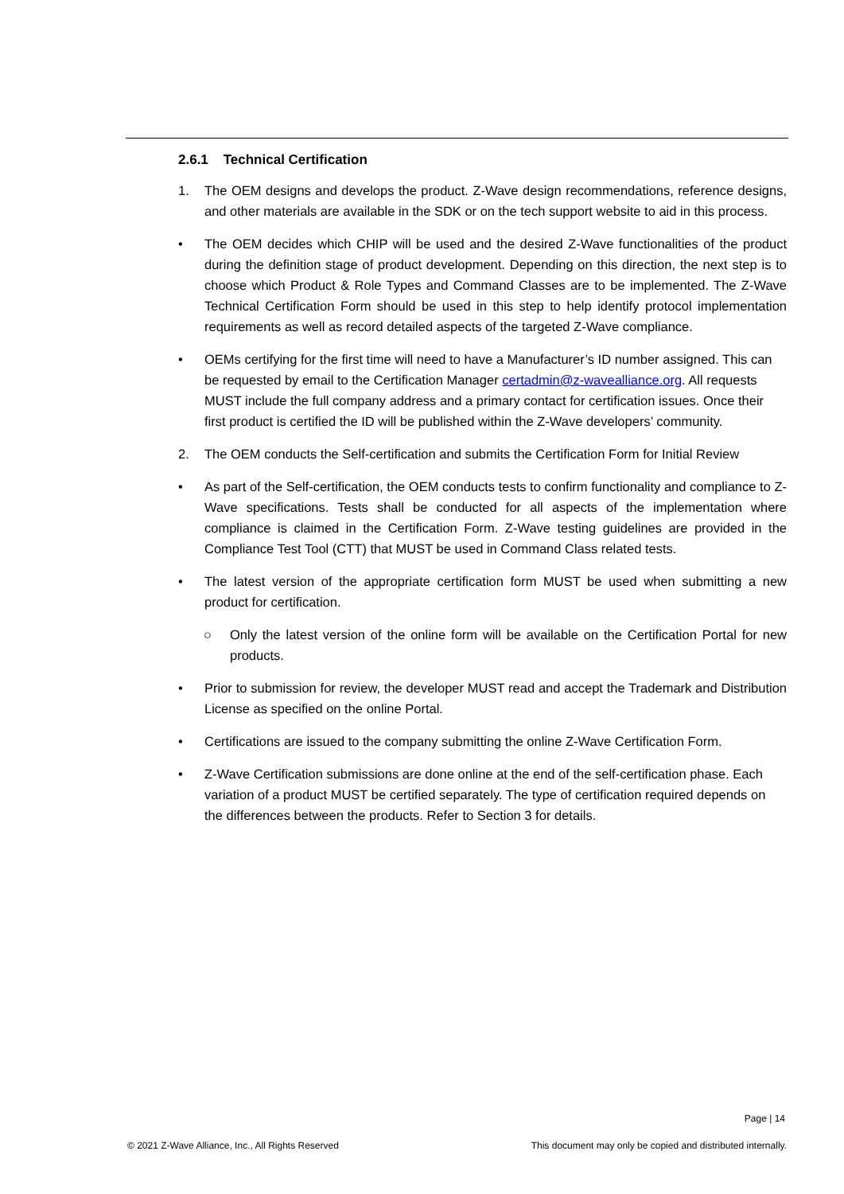2.6.1 Technical Certification
1. The OEM designs and develops the product. Z-Wave design recommendations, reference designs, and other materials are available in the SDK or on the tech support website to aid in this process.
• The OEM decides which CHIP will be used and the desired Z-Wave functionalities of the product during the definition stage of product development. Depending on this direction, the next step is to choose which Product & Role Types and Command Classes are to be implemented. The Z-Wave Technical Certification Form should be used in this step to help identify protocol implementation requirements as well as record detailed aspects of the targeted Z-Wave compliance.
• OEMs certifying for the first time will need to have a Manufacturer’s ID number assigned. This can be requested by email to the Certification Manager certadmin@z-wavealliance.org. All requests MUST include the full company address and a primary contact for certification issues. Once their first product is certified the ID will be published within the Z-Wave developers’ community.
2. The OEM conducts the Self-certification and submits the Certification Form for Initial Review
• As part of the Self-certification, the OEM conducts tests to confirm functionality and compliance to Z-Wave specifications. Tests shall be conducted for all aspects of the implementation where compliance is claimed in the Certification Form. Z-Wave testing guidelines are provided in the Compliance Test Tool (CTT) that MUST be used in Command Class related tests.
• The latest version of the appropriate certification form MUST be used when submitting a new product for certification.
○ Only the latest version of the online form will be available on the Certification Portal for new products.
• Prior to submission for review, the developer MUST read and accept the Trademark and Distribution License as specified on the online Portal.
• Certifications are issued to the company submitting the online Z-Wave Certification Form.
• Z-Wave Certification submissions are done online at the end of the self-certification phase. Each variation of a product MUST be certified separately. The type of certification required depends on the differences between the products. Refer to Section 3 for details.
Page | 14
© 2021 Z-Wave Alliance, Inc., All Rights Reserved This document may only be copied and distributed internally.